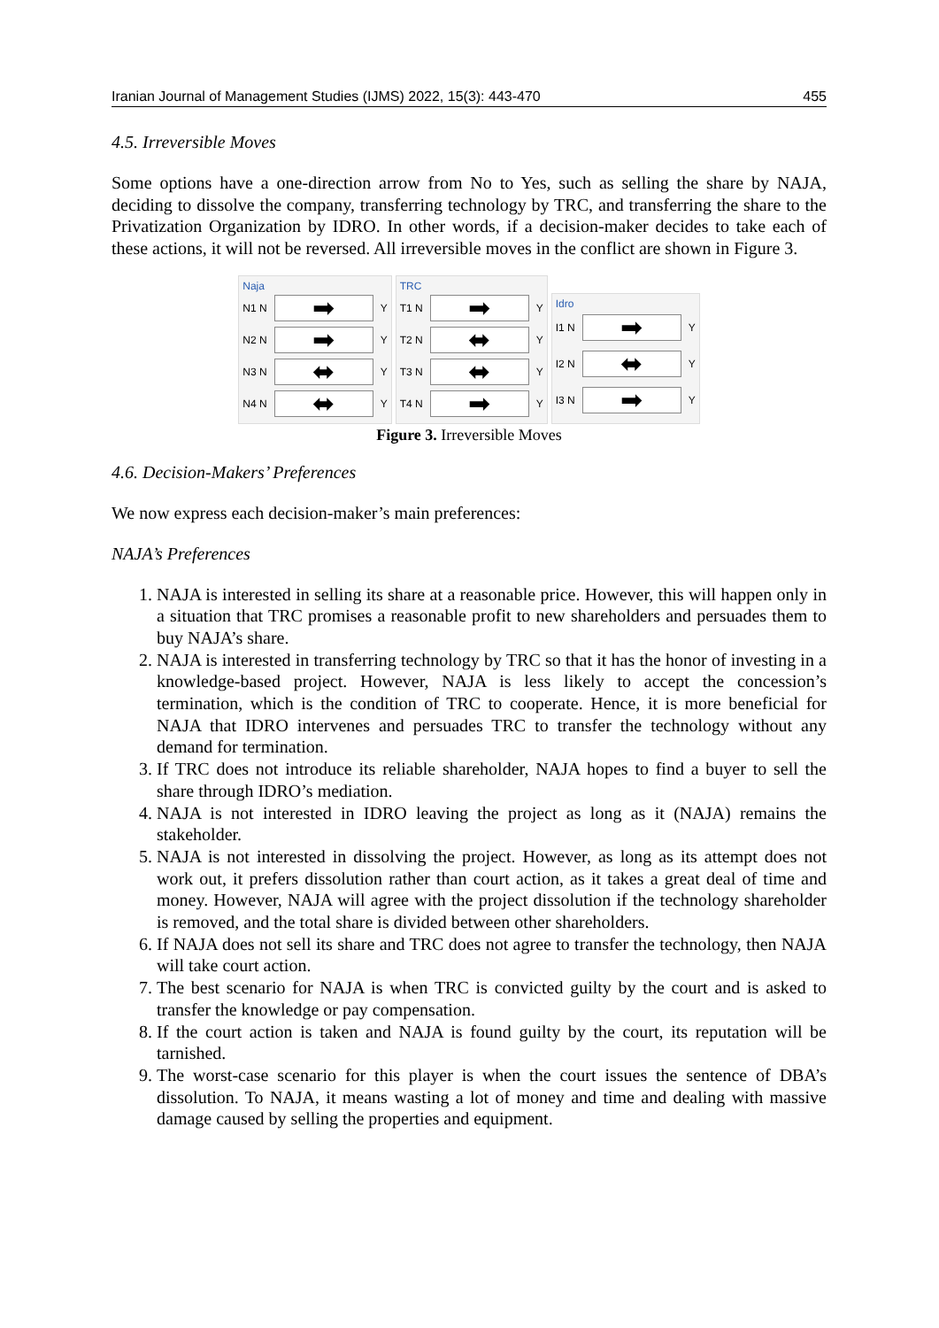Iranian Journal of Management Studies (IJMS) 2022, 15(3): 443-470 455
4.5. Irreversible Moves
Some options have a one-direction arrow from No to Yes, such as selling the share by NAJA, deciding to dissolve the company, transferring technology by TRC, and transferring the share to the Privatization Organization by IDRO. In other words, if a decision-maker decides to take each of these actions, it will not be reversed. All irreversible moves in the conflict are shown in Figure 3.
Naja
N1 N
➡
Y
N2 N
➡
Y
N3 N
⬌
Y
N4 N
⬌
Y
TRC
T1 N
➡
Y
T2 N
⬌
Y
T3 N
⬌
Y
T4 N
➡
Y
Idro
I1 N
➡
Y
I2 N
⬌
Y
I3 N
➡
Y
Figure 3. Irreversible Moves
4.6. Decision-Makers’ Preferences
We now express each decision-maker’s main preferences:
NAJA’s Preferences
1. NAJA is interested in selling its share at a reasonable price. However, this will happen only in a situation that TRC promises a reasonable profit to new shareholders and persuades them to buy NAJA’s share.
2. NAJA is interested in transferring technology by TRC so that it has the honor of investing in a knowledge-based project. However, NAJA is less likely to accept the concession’s termination, which is the condition of TRC to cooperate. Hence, it is more beneficial for NAJA that IDRO intervenes and persuades TRC to transfer the technology without any demand for termination.
3. If TRC does not introduce its reliable shareholder, NAJA hopes to find a buyer to sell the share through IDRO’s mediation.
4. NAJA is not interested in IDRO leaving the project as long as it (NAJA) remains the stakeholder.
5. NAJA is not interested in dissolving the project. However, as long as its attempt does not work out, it prefers dissolution rather than court action, as it takes a great deal of time and money. However, NAJA will agree with the project dissolution if the technology shareholder is removed, and the total share is divided between other shareholders.
6. If NAJA does not sell its share and TRC does not agree to transfer the technology, then NAJA will take court action.
7. The best scenario for NAJA is when TRC is convicted guilty by the court and is asked to transfer the knowledge or pay compensation.
8. If the court action is taken and NAJA is found guilty by the court, its reputation will be tarnished.
9. The worst-case scenario for this player is when the court issues the sentence of DBA’s dissolution. To NAJA, it means wasting a lot of money and time and dealing with massive damage caused by selling the properties and equipment.